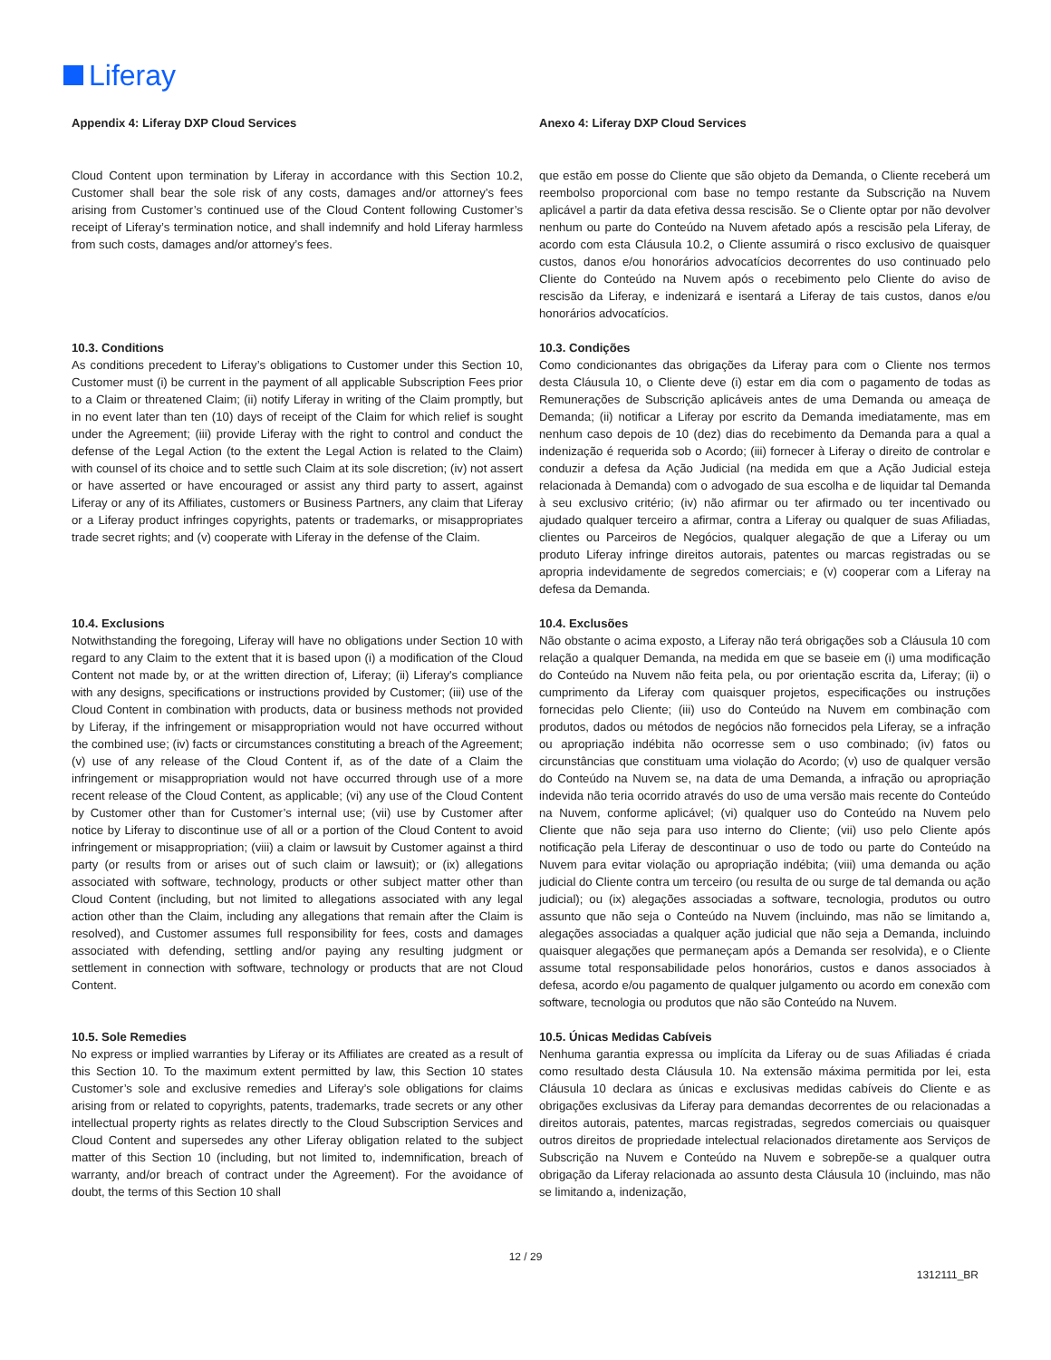Liferay
Appendix 4: Liferay DXP Cloud Services
Anexo 4: Liferay DXP Cloud Services
Cloud Content upon termination by Liferay in accordance with this Section 10.2, Customer shall bear the sole risk of any costs, damages and/or attorney’s fees arising from Customer’s continued use of the Cloud Content following Customer’s receipt of Liferay’s termination notice, and shall indemnify and hold Liferay harmless from such costs, damages and/or attorney’s fees.
que estão em posse do Cliente que são objeto da Demanda, o Cliente receberá um reembolso proporcional com base no tempo restante da Subscrição na Nuvem aplicável a partir da data efetiva dessa rescisão. Se o Cliente optar por não devolver nenhum ou parte do Conteúdo na Nuvem afetado após a rescisão pela Liferay, de acordo com esta Cláusula 10.2, o Cliente assumirá o risco exclusivo de quaisquer custos, danos e/ou honorários advocatícios decorrentes do uso continuado pelo Cliente do Conteúdo na Nuvem após o recebimento pelo Cliente do aviso de rescisão da Liferay, e indenizará e isentará a Liferay de tais custos, danos e/ou honorários advocatícios.
10.3. Conditions
10.3. Condições
As conditions precedent to Liferay’s obligations to Customer under this Section 10, Customer must (i) be current in the payment of all applicable Subscription Fees prior to a Claim or threatened Claim; (ii) notify Liferay in writing of the Claim promptly, but in no event later than ten (10) days of receipt of the Claim for which relief is sought under the Agreement; (iii) provide Liferay with the right to control and conduct the defense of the Legal Action (to the extent the Legal Action is related to the Claim) with counsel of its choice and to settle such Claim at its sole discretion; (iv) not assert or have asserted or have encouraged or assist any third party to assert, against Liferay or any of its Affiliates, customers or Business Partners, any claim that Liferay or a Liferay product infringes copyrights, patents or trademarks, or misappropriates trade secret rights; and (v) cooperate with Liferay in the defense of the Claim.
Como condicionantes das obrigações da Liferay para com o Cliente nos termos desta Cláusula 10, o Cliente deve (i) estar em dia com o pagamento de todas as Remunerações de Subscrição aplicáveis antes de uma Demanda ou ameaça de Demanda; (ii) notificar a Liferay por escrito da Demanda imediatamente, mas em nenhum caso depois de 10 (dez) dias do recebimento da Demanda para a qual a indenização é requerida sob o Acordo; (iii) fornecer à Liferay o direito de controlar e conduzir a defesa da Ação Judicial (na medida em que a Ação Judicial esteja relacionada à Demanda) com o advogado de sua escolha e de liquidar tal Demanda à seu exclusivo critério; (iv) não afirmar ou ter afirmado ou ter incentivado ou ajudado qualquer terceiro a afirmar, contra a Liferay ou qualquer de suas Afiliadas, clientes ou Parceiros de Negócios, qualquer alegação de que a Liferay ou um produto Liferay infringe direitos autorais, patentes ou marcas registradas ou se apropria indevidamente de segredos comerciais; e (v) cooperar com a Liferay na defesa da Demanda.
10.4. Exclusions
10.4. Exclusões
Notwithstanding the foregoing, Liferay will have no obligations under Section 10 with regard to any Claim to the extent that it is based upon (i) a modification of the Cloud Content not made by, or at the written direction of, Liferay; (ii) Liferay's compliance with any designs, specifications or instructions provided by Customer; (iii) use of the Cloud Content in combination with products, data or business methods not provided by Liferay, if the infringement or misappropriation would not have occurred without the combined use; (iv) facts or circumstances constituting a breach of the Agreement; (v) use of any release of the Cloud Content if, as of the date of a Claim the infringement or misappropriation would not have occurred through use of a more recent release of the Cloud Content, as applicable; (vi) any use of the Cloud Content by Customer other than for Customer’s internal use; (vii) use by Customer after notice by Liferay to discontinue use of all or a portion of the Cloud Content to avoid infringement or misappropriation; (viii) a claim or lawsuit by Customer against a third party (or results from or arises out of such claim or lawsuit); or (ix) allegations associated with software, technology, products or other subject matter other than Cloud Content (including, but not limited to allegations associated with any legal action other than the Claim, including any allegations that remain after the Claim is resolved), and Customer assumes full responsibility for fees, costs and damages associated with defending, settling and/or paying any resulting judgment or settlement in connection with software, technology or products that are not Cloud Content.
Não obstante o acima exposto, a Liferay não terá obrigações sob a Cláusula 10 com relação a qualquer Demanda, na medida em que se baseie em (i) uma modificação do Conteúdo na Nuvem não feita pela, ou por orientação escrita da, Liferay; (ii) o cumprimento da Liferay com quaisquer projetos, especificações ou instruções fornecidas pelo Cliente; (iii) uso do Conteúdo na Nuvem em combinação com produtos, dados ou métodos de negócios não fornecidos pela Liferay, se a infração ou apropriação indébita não ocorresse sem o uso combinado; (iv) fatos ou circunstâncias que constituam uma violação do Acordo; (v) uso de qualquer versão do Conteúdo na Nuvem se, na data de uma Demanda, a infração ou apropriação indevida não teria ocorrido através do uso de uma versão mais recente do Conteúdo na Nuvem, conforme aplicável; (vi) qualquer uso do Conteúdo na Nuvem pelo Cliente que não seja para uso interno do Cliente; (vii) uso pelo Cliente após notificação pela Liferay de descontinuar o uso de todo ou parte do Conteúdo na Nuvem para evitar violação ou apropriação indébita; (viii) uma demanda ou ação judicial do Cliente contra um terceiro (ou resulta de ou surge de tal demanda ou ação judicial); ou (ix) alegações associadas a software, tecnologia, produtos ou outro assunto que não seja o Conteúdo na Nuvem (incluindo, mas não se limitando a, alegações associadas a qualquer ação judicial que não seja a Demanda, incluindo quaisquer alegações que permaneçam após a Demanda ser resolvida), e o Cliente assume total responsabilidade pelos honorários, custos e danos associados à defesa, acordo e/ou pagamento de qualquer julgamento ou acordo em conexão com software, tecnologia ou produtos que não são Conteúdo na Nuvem.
10.5. Sole Remedies
10.5. Únicas Medidas Cabíveis
No express or implied warranties by Liferay or its Affiliates are created as a result of this Section 10. To the maximum extent permitted by law, this Section 10 states Customer’s sole and exclusive remedies and Liferay’s sole obligations for claims arising from or related to copyrights, patents, trademarks, trade secrets or any other intellectual property rights as relates directly to the Cloud Subscription Services and Cloud Content and supersedes any other Liferay obligation related to the subject matter of this Section 10 (including, but not limited to, indemnification, breach of warranty, and/or breach of contract under the Agreement). For the avoidance of doubt, the terms of this Section 10 shall
Nenhuma garantia expressa ou implícita da Liferay ou de suas Afiliadas é criada como resultado desta Cláusula 10. Na extensão máxima permitida por lei, esta Cláusula 10 declara as únicas e exclusivas medidas cabíveis do Cliente e as obrigações exclusivas da Liferay para demandas decorrentes de ou relacionadas a direitos autorais, patentes, marcas registradas, segredos comerciais ou quaisquer outros direitos de propriedade intelectual relacionados diretamente aos Serviços de Subscrição na Nuvem e Conteúdo na Nuvem e sobrepõe-se a qualquer outra obrigação da Liferay relacionada ao assunto desta Cláusula 10 (incluindo, mas não se limitando a, indenização,
12 / 29
1312111_BR